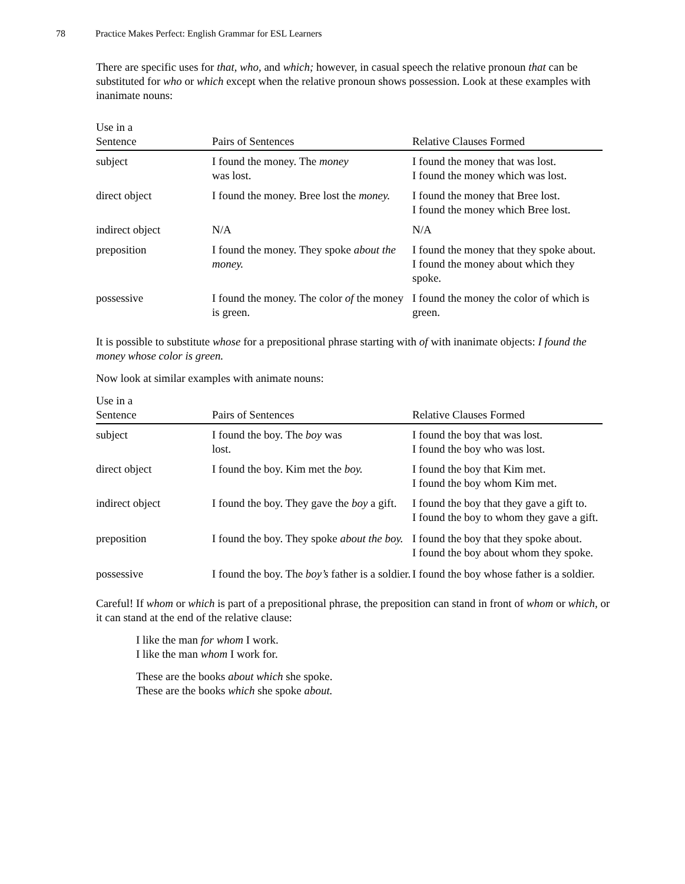78 Practice Makes Perfect: English Grammar for ESL Learners
There are specific uses for that, who, and which; however, in casual speech the relative pronoun that can be substituted for who or which except when the relative pronoun shows possession. Look at these examples with inanimate nouns:
| Use in a Sentence | Pairs of Sentences | Relative Clauses Formed |
| --- | --- | --- |
| subject | I found the money. The money was lost. | I found the money that was lost. I found the money which was lost. |
| direct object | I found the money. Bree lost the money. | I found the money that Bree lost. I found the money which Bree lost. |
| indirect object | N/A | N/A |
| preposition | I found the money. They spoke about the money. | I found the money that they spoke about. I found the money about which they spoke. |
| possessive | I found the money. The color of the money is green. | I found the money the color of which is green. |
It is possible to substitute whose for a prepositional phrase starting with of with inanimate objects: I found the money whose color is green.
Now look at similar examples with animate nouns:
| Use in a Sentence | Pairs of Sentences | Relative Clauses Formed |
| --- | --- | --- |
| subject | I found the boy. The boy was lost. | I found the boy that was lost. I found the boy who was lost. |
| direct object | I found the boy. Kim met the boy. | I found the boy that Kim met. I found the boy whom Kim met. |
| indirect object | I found the boy. They gave the boy a gift. | I found the boy that they gave a gift to. I found the boy to whom they gave a gift. |
| preposition | I found the boy. They spoke about the boy. | I found the boy that they spoke about. I found the boy about whom they spoke. |
| possessive | I found the boy. The boy’s father is a soldier. | I found the boy whose father is a soldier. |
Careful! If whom or which is part of a prepositional phrase, the preposition can stand in front of whom or which, or it can stand at the end of the relative clause:
I like the man for whom I work.
I like the man whom I work for.
These are the books about which she spoke.
These are the books which she spoke about.